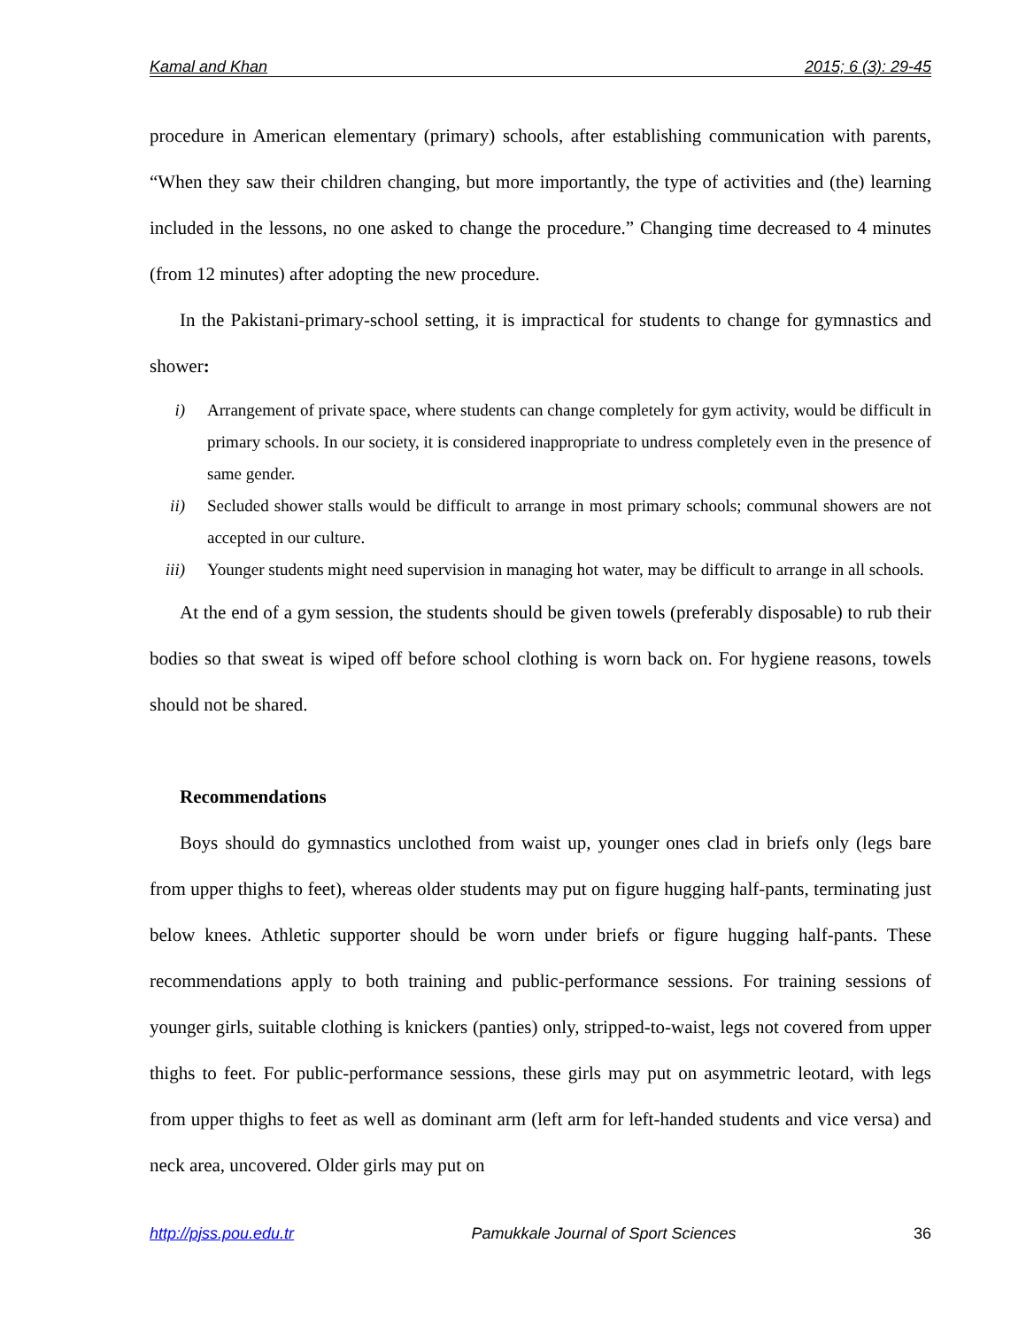Kamal and Khan 2015; 6 (3): 29-45
procedure in American elementary (primary) schools, after establishing communication with parents, “When they saw their children changing, but more importantly, the type of activities and (the) learning included in the lessons, no one asked to change the procedure.” Changing time decreased to 4 minutes (from 12 minutes) after adopting the new procedure.
In the Pakistani-primary-school setting, it is impractical for students to change for gymnastics and shower:
i) Arrangement of private space, where students can change completely for gym activity, would be difficult in primary schools. In our society, it is considered inappropriate to undress completely even in the presence of same gender.
ii) Secluded shower stalls would be difficult to arrange in most primary schools; communal showers are not accepted in our culture.
iii) Younger students might need supervision in managing hot water, may be difficult to arrange in all schools.
At the end of a gym session, the students should be given towels (preferably disposable) to rub their bodies so that sweat is wiped off before school clothing is worn back on. For hygiene reasons, towels should not be shared.
Recommendations
Boys should do gymnastics unclothed from waist up, younger ones clad in briefs only (legs bare from upper thighs to feet), whereas older students may put on figure hugging half-pants, terminating just below knees. Athletic supporter should be worn under briefs or figure hugging half-pants. These recommendations apply to both training and public-performance sessions. For training sessions of younger girls, suitable clothing is knickers (panties) only, stripped-to-waist, legs not covered from upper thighs to feet. For public-performance sessions, these girls may put on asymmetric leotard, with legs from upper thighs to feet as well as dominant arm (left arm for left-handed students and vice versa) and neck area, uncovered. Older girls may put on
http://pjss.pou.edu.tr Pamukkale Journal of Sport Sciences 36